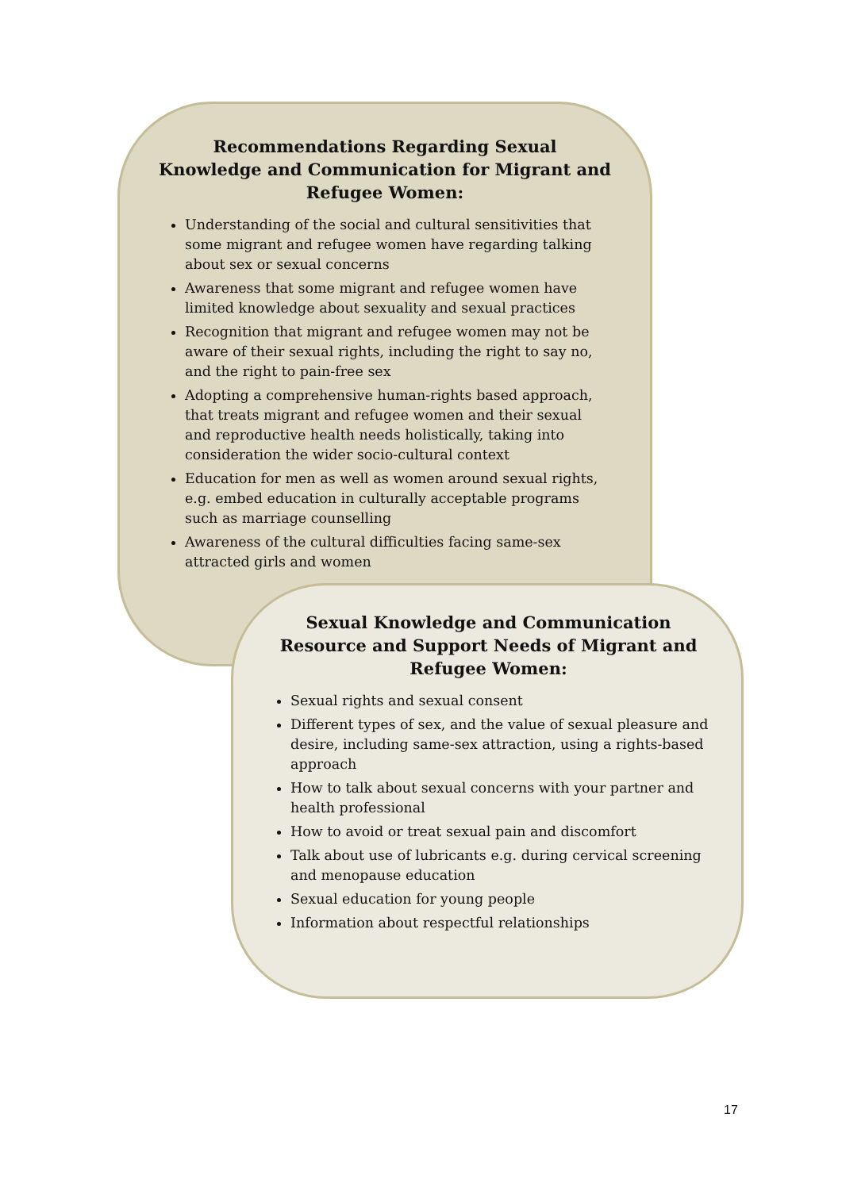Recommendations Regarding Sexual Knowledge and Communication for Migrant and Refugee Women:
Understanding of the social and cultural sensitivities that some migrant and refugee women have regarding talking about sex or sexual concerns
Awareness that some migrant and refugee women have limited knowledge about sexuality and sexual practices
Recognition that migrant and refugee women may not be aware of their sexual rights, including the right to say no, and the right to pain-free sex
Adopting a comprehensive human-rights based approach, that treats migrant and refugee women and their sexual and reproductive health needs holistically, taking into consideration the wider socio-cultural context
Education for men as well as women around sexual rights, e.g. embed education in culturally acceptable programs such as marriage counselling
Awareness of the cultural difficulties facing same-sex attracted girls and women
Sexual Knowledge and Communication Resource and Support Needs of Migrant and Refugee Women:
Sexual rights and sexual consent
Different types of sex, and the value of sexual pleasure and desire, including same-sex attraction, using a rights-based approach
How to talk about sexual concerns with your partner and health professional
How to avoid or treat sexual pain and discomfort
Talk about use of lubricants e.g. during cervical screening and menopause education
Sexual education for young people
Information about respectful relationships
17